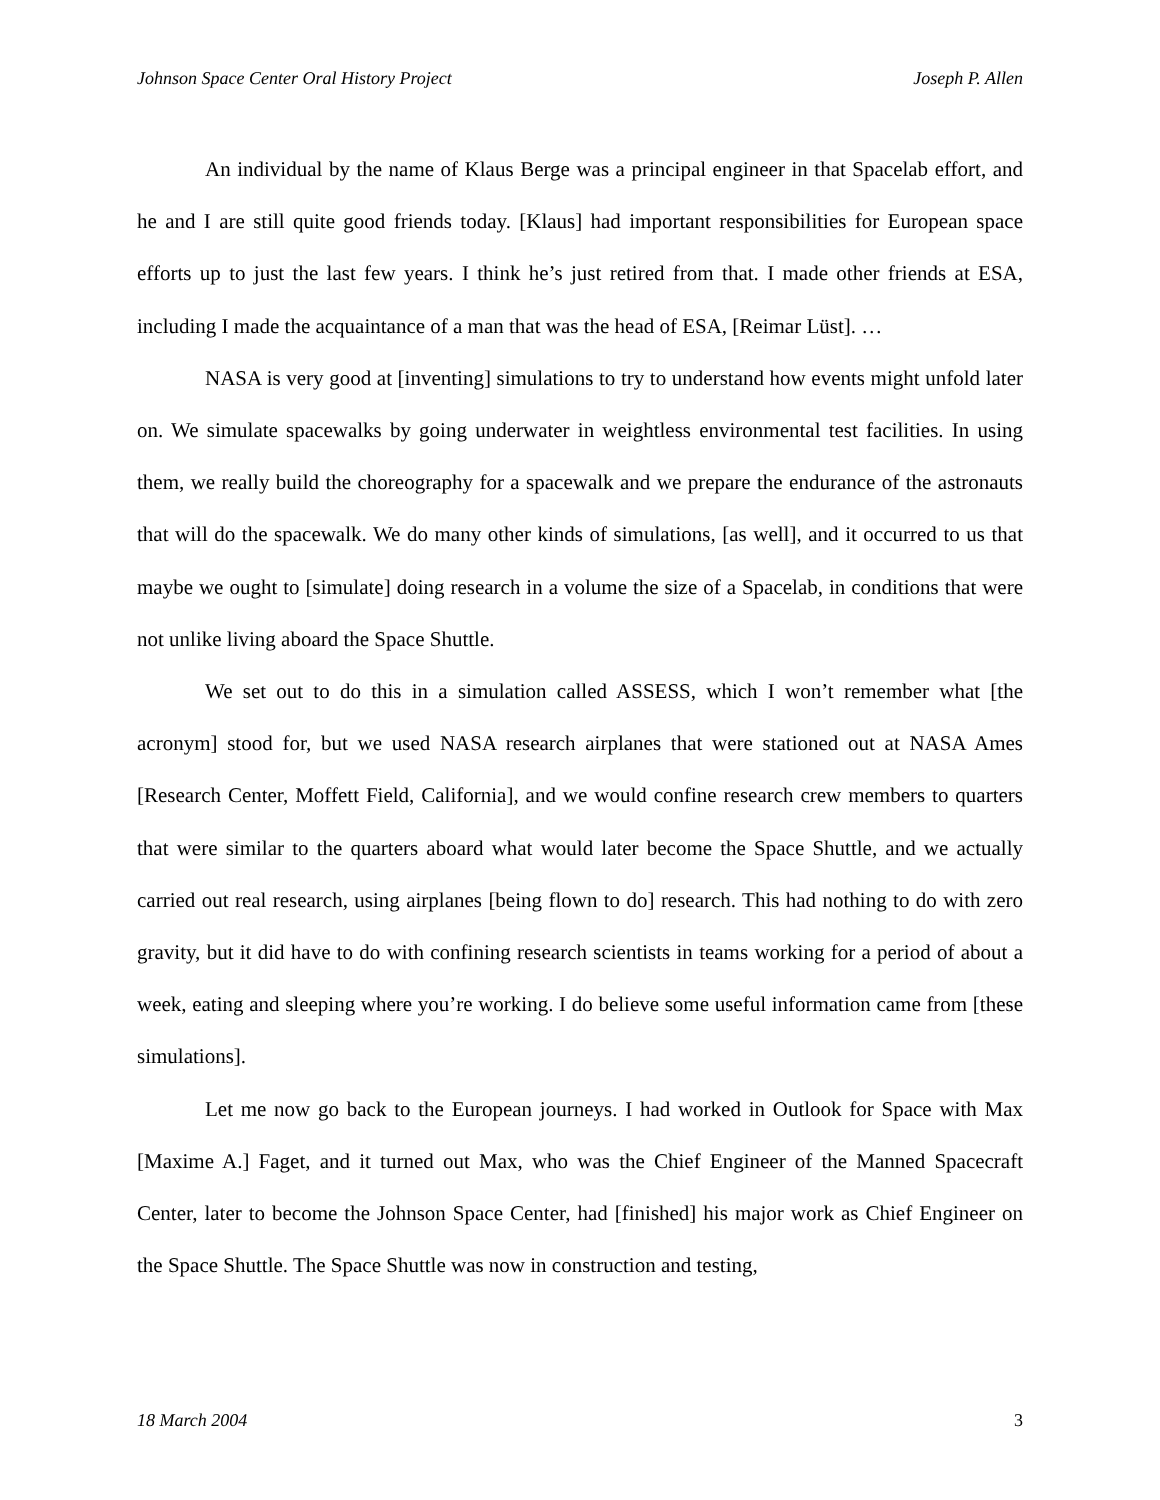Johnson Space Center Oral History Project Joseph P. Allen
An individual by the name of Klaus Berge was a principal engineer in that Spacelab effort, and he and I are still quite good friends today. [Klaus] had important responsibilities for European space efforts up to just the last few years. I think he’s just retired from that. I made other friends at ESA, including I made the acquaintance of a man that was the head of ESA, [Reimar Lüst]. …
NASA is very good at [inventing] simulations to try to understand how events might unfold later on. We simulate spacewalks by going underwater in weightless environmental test facilities. In using them, we really build the choreography for a spacewalk and we prepare the endurance of the astronauts that will do the spacewalk. We do many other kinds of simulations, [as well], and it occurred to us that maybe we ought to [simulate] doing research in a volume the size of a Spacelab, in conditions that were not unlike living aboard the Space Shuttle.
We set out to do this in a simulation called ASSESS, which I won’t remember what [the acronym] stood for, but we used NASA research airplanes that were stationed out at NASA Ames [Research Center, Moffett Field, California], and we would confine research crew members to quarters that were similar to the quarters aboard what would later become the Space Shuttle, and we actually carried out real research, using airplanes [being flown to do] research. This had nothing to do with zero gravity, but it did have to do with confining research scientists in teams working for a period of about a week, eating and sleeping where you’re working. I do believe some useful information came from [these simulations].
Let me now go back to the European journeys. I had worked in Outlook for Space with Max [Maxime A.] Faget, and it turned out Max, who was the Chief Engineer of the Manned Spacecraft Center, later to become the Johnson Space Center, had [finished] his major work as Chief Engineer on the Space Shuttle. The Space Shuttle was now in construction and testing,
18 March 2004 3